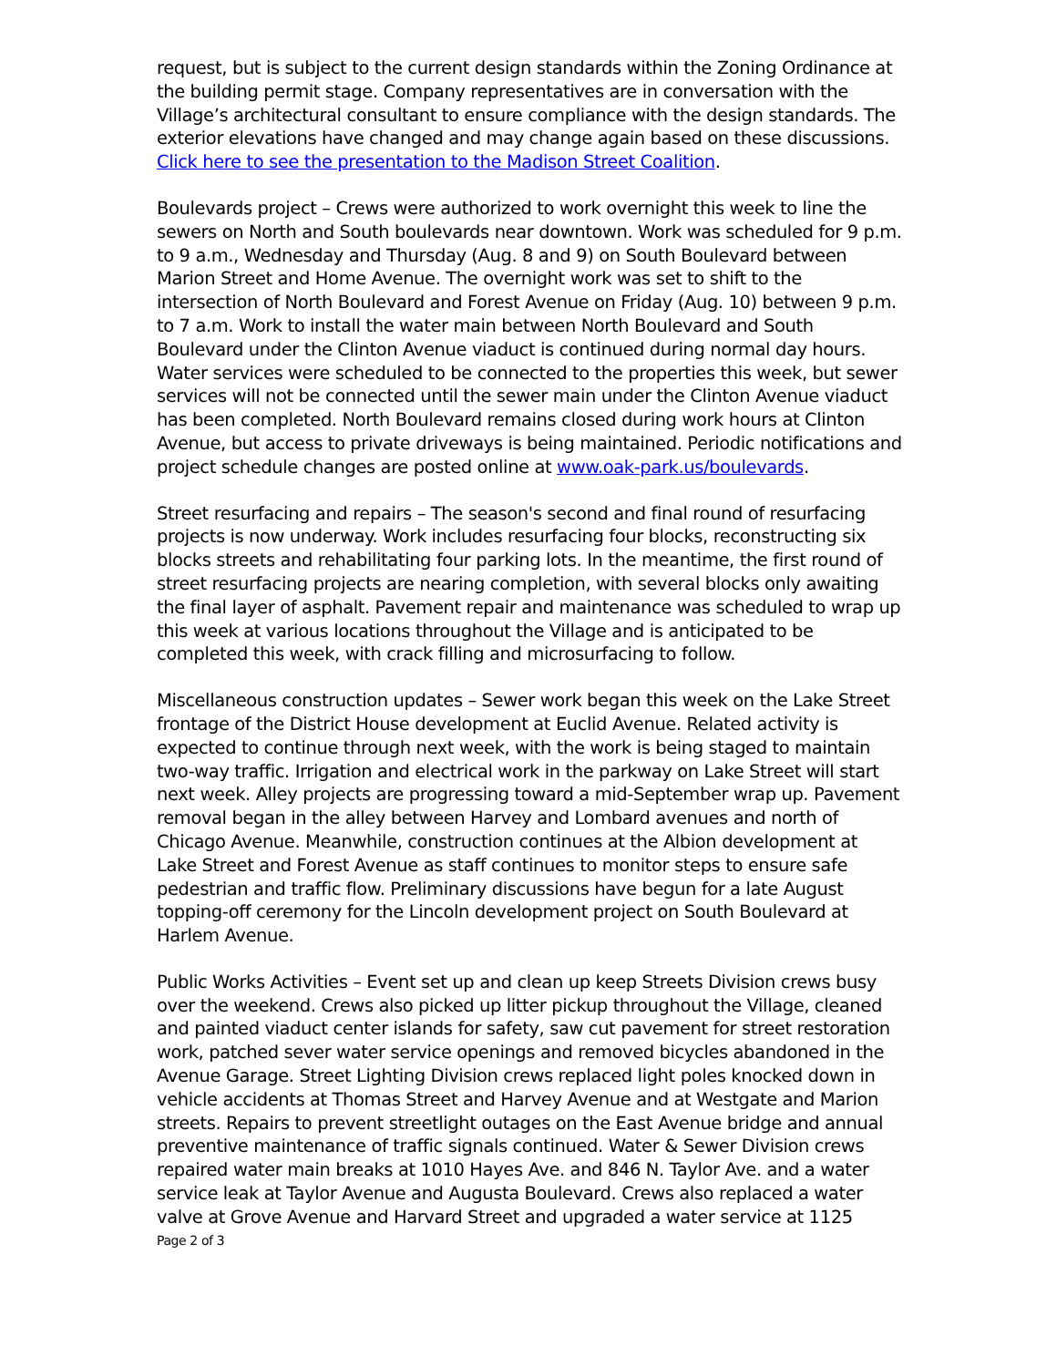request, but is subject to the current design standards within the Zoning Ordinance at the building permit stage. Company representatives are in conversation with the Village’s architectural consultant to ensure compliance with the design standards. The exterior elevations have changed and may change again based on these discussions. Click here to see the presentation to the Madison Street Coalition.
Boulevards project – Crews were authorized to work overnight this week to line the sewers on North and South boulevards near downtown. Work was scheduled for 9 p.m. to 9 a.m., Wednesday and Thursday (Aug. 8 and 9) on South Boulevard between Marion Street and Home Avenue. The overnight work was set to shift to the intersection of North Boulevard and Forest Avenue on Friday (Aug. 10) between 9 p.m. to 7 a.m. Work to install the water main between North Boulevard and South Boulevard under the Clinton Avenue viaduct is continued during normal day hours. Water services were scheduled to be connected to the properties this week, but sewer services will not be connected until the sewer main under the Clinton Avenue viaduct has been completed. North Boulevard remains closed during work hours at Clinton Avenue, but access to private driveways is being maintained. Periodic notifications and project schedule changes are posted online at www.oak-park.us/boulevards.
Street resurfacing and repairs – The season's second and final round of resurfacing projects is now underway. Work includes resurfacing four blocks, reconstructing six blocks streets and rehabilitating four parking lots. In the meantime, the first round of street resurfacing projects are nearing completion, with several blocks only awaiting the final layer of asphalt. Pavement repair and maintenance was scheduled to wrap up this week at various locations throughout the Village and is anticipated to be completed this week, with crack filling and microsurfacing to follow.
Miscellaneous construction updates – Sewer work began this week on the Lake Street frontage of the District House development at Euclid Avenue. Related activity is expected to continue through next week, with the work is being staged to maintain two-way traffic. Irrigation and electrical work in the parkway on Lake Street will start next week. Alley projects are progressing toward a mid-September wrap up. Pavement removal began in the alley between Harvey and Lombard avenues and north of Chicago Avenue. Meanwhile, construction continues at the Albion development at Lake Street and Forest Avenue as staff continues to monitor steps to ensure safe pedestrian and traffic flow. Preliminary discussions have begun for a late August topping-off ceremony for the Lincoln development project on South Boulevard at Harlem Avenue.
Public Works Activities – Event set up and clean up keep Streets Division crews busy over the weekend. Crews also picked up litter pickup throughout the Village, cleaned and painted viaduct center islands for safety, saw cut pavement for street restoration work, patched sever water service openings and removed bicycles abandoned in the Avenue Garage. Street Lighting Division crews replaced light poles knocked down in vehicle accidents at Thomas Street and Harvey Avenue and at Westgate and Marion streets. Repairs to prevent streetlight outages on the East Avenue bridge and annual preventive maintenance of traffic signals continued. Water & Sewer Division crews repaired water main breaks at 1010 Hayes Ave. and 846 N. Taylor Ave. and a water service leak at Taylor Avenue and Augusta Boulevard. Crews also replaced a water valve at Grove Avenue and Harvard Street and upgraded a water service at 1125
Page 2 of 3